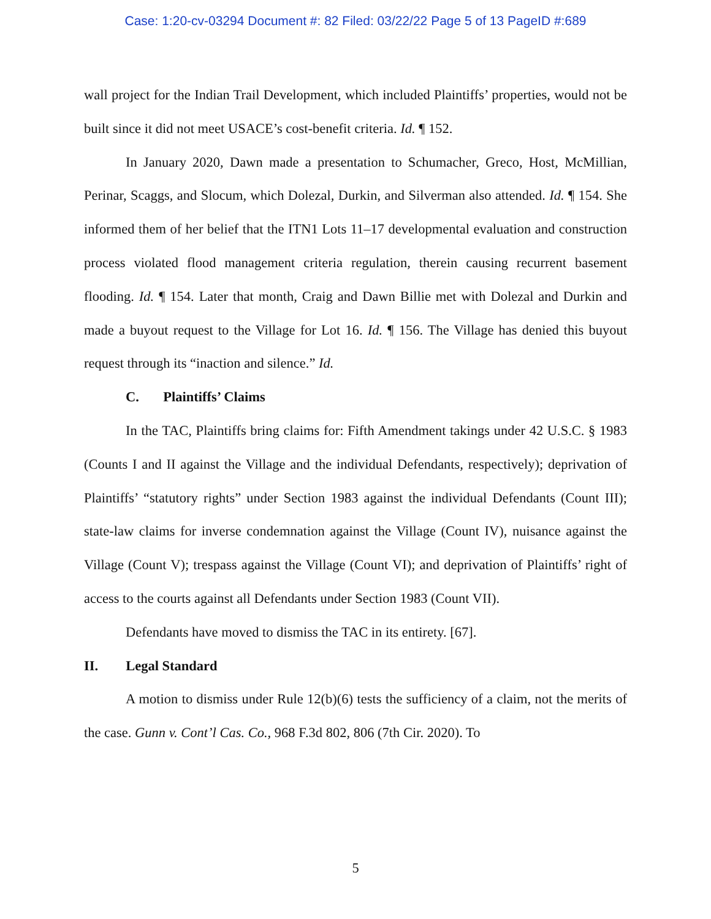Case: 1:20-cv-03294 Document #: 82 Filed: 03/22/22 Page 5 of 13 PageID #:689
wall project for the Indian Trail Development, which included Plaintiffs’ properties, would not be built since it did not meet USACE’s cost-benefit criteria. Id. ¶ 152.
In January 2020, Dawn made a presentation to Schumacher, Greco, Host, McMillian, Perinar, Scaggs, and Slocum, which Dolezal, Durkin, and Silverman also attended. Id. ¶ 154. She informed them of her belief that the ITN1 Lots 11–17 developmental evaluation and construction process violated flood management criteria regulation, therein causing recurrent basement flooding. Id. ¶ 154. Later that month, Craig and Dawn Billie met with Dolezal and Durkin and made a buyout request to the Village for Lot 16. Id. ¶ 156. The Village has denied this buyout request through its “inaction and silence.” Id.
C. Plaintiffs’ Claims
In the TAC, Plaintiffs bring claims for: Fifth Amendment takings under 42 U.S.C. § 1983 (Counts I and II against the Village and the individual Defendants, respectively); deprivation of Plaintiffs’ “statutory rights” under Section 1983 against the individual Defendants (Count III); state-law claims for inverse condemnation against the Village (Count IV), nuisance against the Village (Count V); trespass against the Village (Count VI); and deprivation of Plaintiffs’ right of access to the courts against all Defendants under Section 1983 (Count VII).
Defendants have moved to dismiss the TAC in its entirety. [67].
II. Legal Standard
A motion to dismiss under Rule 12(b)(6) tests the sufficiency of a claim, not the merits of the case. Gunn v. Cont’l Cas. Co., 968 F.3d 802, 806 (7th Cir. 2020). To
5